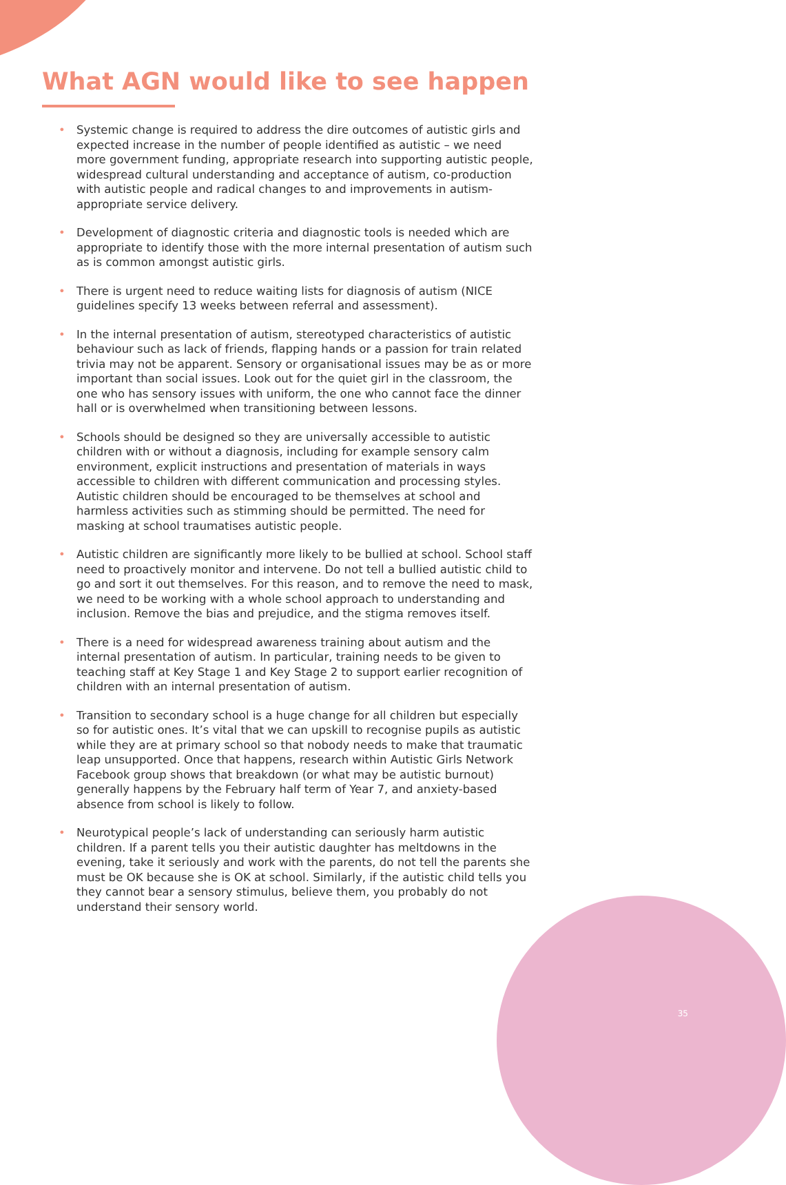What AGN would like to see happen
• Systemic change is required to address the dire outcomes of autistic girls and expected increase in the number of people identified as autistic – we need more government funding, appropriate research into supporting autistic people, widespread cultural understanding and acceptance of autism, co-production with autistic people and radical changes to and improvements in autism-appropriate service delivery.
• Development of diagnostic criteria and diagnostic tools is needed which are appropriate to identify those with the more internal presentation of autism such as is common amongst autistic girls.
• There is urgent need to reduce waiting lists for diagnosis of autism (NICE guidelines specify 13 weeks between referral and assessment).
• In the internal presentation of autism, stereotyped characteristics of autistic behaviour such as lack of friends, flapping hands or a passion for train related trivia may not be apparent. Sensory or organisational issues may be as or more important than social issues. Look out for the quiet girl in the classroom, the one who has sensory issues with uniform, the one who cannot face the dinner hall or is overwhelmed when transitioning between lessons.
• Schools should be designed so they are universally accessible to autistic children with or without a diagnosis, including for example sensory calm environment, explicit instructions and presentation of materials in ways accessible to children with different communication and processing styles. Autistic children should be encouraged to be themselves at school and harmless activities such as stimming should be permitted. The need for masking at school traumatises autistic people.
• Autistic children are significantly more likely to be bullied at school. School staff need to proactively monitor and intervene. Do not tell a bullied autistic child to go and sort it out themselves. For this reason, and to remove the need to mask, we need to be working with a whole school approach to understanding and inclusion. Remove the bias and prejudice, and the stigma removes itself.
• There is a need for widespread awareness training about autism and the internal presentation of autism. In particular, training needs to be given to teaching staff at Key Stage 1 and Key Stage 2 to support earlier recognition of children with an internal presentation of autism.
• Transition to secondary school is a huge change for all children but especially so for autistic ones. It’s vital that we can upskill to recognise pupils as autistic while they are at primary school so that nobody needs to make that traumatic leap unsupported. Once that happens, research within Autistic Girls Network Facebook group shows that breakdown (or what may be autistic burnout) generally happens by the February half term of Year 7, and anxiety-based absence from school is likely to follow.
• Neurotypical people’s lack of understanding can seriously harm autistic children. If a parent tells you their autistic daughter has meltdowns in the evening, take it seriously and work with the parents, do not tell the parents she must be OK because she is OK at school. Similarly, if the autistic child tells you they cannot bear a sensory stimulus, believe them, you probably do not understand their sensory world.
35